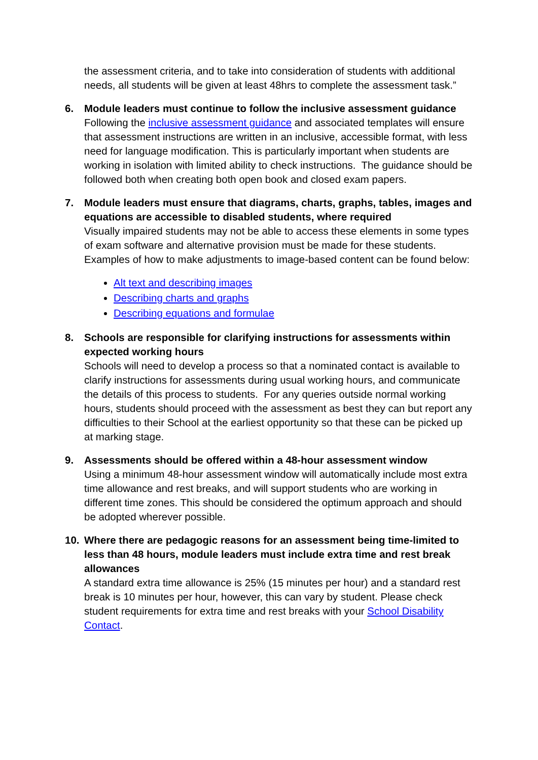the assessment criteria, and to take into consideration of students with additional needs, all students will be given at least 48hrs to complete the assessment task.”
6. Module leaders must continue to follow the inclusive assessment guidance
Following the inclusive assessment guidance and associated templates will ensure that assessment instructions are written in an inclusive, accessible format, with less need for language modification. This is particularly important when students are working in isolation with limited ability to check instructions. The guidance should be followed both when creating both open book and closed exam papers.
7. Module leaders must ensure that diagrams, charts, graphs, tables, images and equations are accessible to disabled students, where required
Visually impaired students may not be able to access these elements in some types of exam software and alternative provision must be made for these students. Examples of how to make adjustments to image-based content can be found below:
Alt text and describing images
Describing charts and graphs
Describing equations and formulae
8. Schools are responsible for clarifying instructions for assessments within expected working hours
Schools will need to develop a process so that a nominated contact is available to clarify instructions for assessments during usual working hours, and communicate the details of this process to students. For any queries outside normal working hours, students should proceed with the assessment as best they can but report any difficulties to their School at the earliest opportunity so that these can be picked up at marking stage.
9. Assessments should be offered within a 48-hour assessment window
Using a minimum 48-hour assessment window will automatically include most extra time allowance and rest breaks, and will support students who are working in different time zones. This should be considered the optimum approach and should be adopted wherever possible.
10. Where there are pedagogic reasons for an assessment being time-limited to less than 48 hours, module leaders must include extra time and rest break allowances
A standard extra time allowance is 25% (15 minutes per hour) and a standard rest break is 10 minutes per hour, however, this can vary by student. Please check student requirements for extra time and rest breaks with your School Disability Contact.